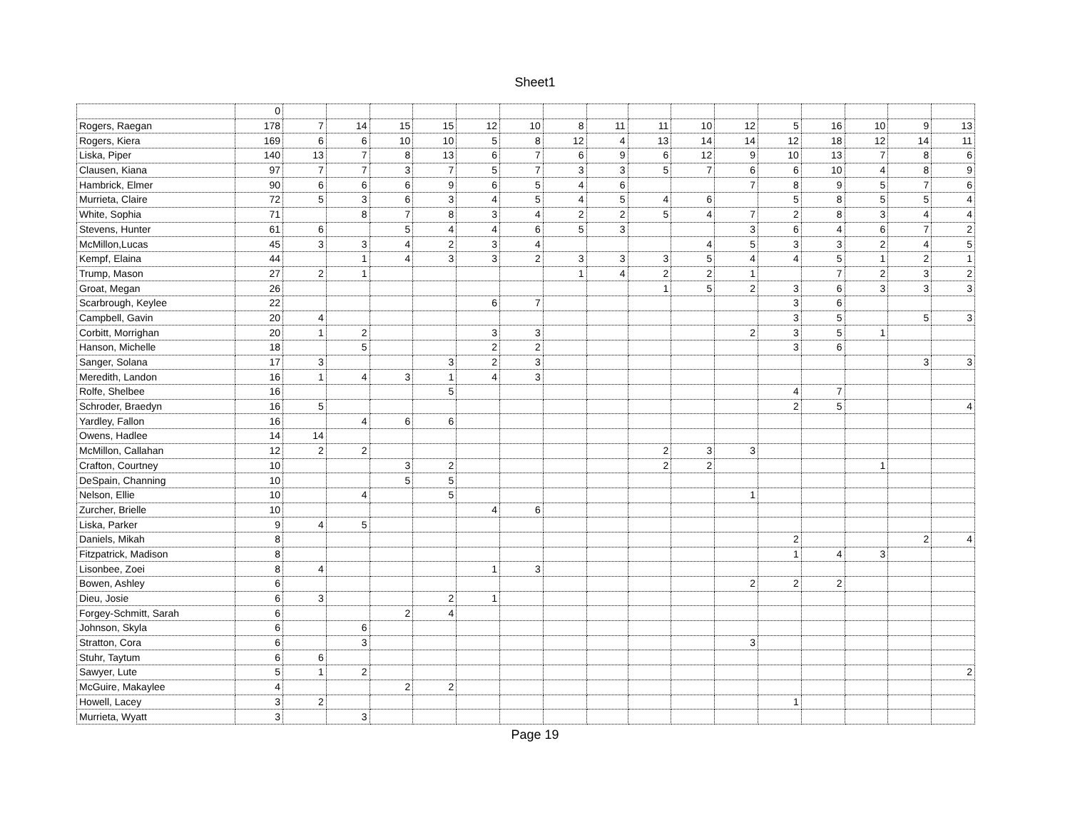Sheet1
| | 0 | | | | | | | | | | | | | | | | |
| Rogers, Raegan | 178 | 7 | 14 | 15 | 15 | 12 | 10 | 8 | 11 | 11 | 10 | 12 | 5 | 16 | 10 | 9 | 13 |
| Rogers, Kiera | 169 | 6 | 6 | 10 | 10 | 5 | 8 | 12 | 4 | 13 | 14 | 14 | 12 | 18 | 12 | 14 | 11 |
| Liska, Piper | 140 | 13 | 7 | 8 | 13 | 6 | 7 | 6 | 9 | 6 | 12 | 9 | 10 | 13 | 7 | 8 | 6 |
| Clausen, Kiana | 97 | 7 | 7 | 3 | 7 | 5 | 7 | 3 | 3 | 5 | 7 | 6 | 6 | 10 | 4 | 8 | 9 |
| Hambrick, Elmer | 90 | 6 | 6 | 6 | 9 | 6 | 5 | 4 | 6 | | | 7 | 8 | 9 | 5 | 7 | 6 |
| Murrieta, Claire | 72 | 5 | 3 | 6 | 3 | 4 | 5 | 4 | 5 | 4 | 6 | | 5 | 8 | 5 | 5 | 4 |
| White, Sophia | 71 | | 8 | 7 | 8 | 3 | 4 | 2 | 2 | 5 | 4 | 7 | 2 | 8 | 3 | 4 | 4 |
| Stevens, Hunter | 61 | 6 | | 5 | 4 | 4 | 6 | 5 | 3 | | | 3 | 6 | 4 | 6 | 7 | 2 |
| McMillon,Lucas | 45 | 3 | 3 | 4 | 2 | 3 | 4 | | | | 4 | 5 | 3 | 3 | 2 | 4 | 5 |
| Kempf, Elaina | 44 | | 1 | 4 | 3 | 3 | 2 | 3 | 3 | 3 | 5 | 4 | 4 | 5 | 1 | 2 | 1 |
| Trump, Mason | 27 | 2 | 1 | | | | | 1 | 4 | 2 | 2 | 1 | | 7 | 2 | 3 | 2 |
| Groat, Megan | 26 | | | | | | | | | 1 | 5 | 2 | 3 | 6 | 3 | 3 | 3 |
| Scarbrough, Keylee | 22 | | | | | 6 | 7 | | | | | | 3 | 6 | | | |
| Campbell, Gavin | 20 | 4 | | | | | | | | | | | 3 | 5 | | 5 | 3 |
| Corbitt, Morrighan | 20 | 1 | 2 | | | 3 | 3 | | | | | 2 | 3 | 5 | 1 | | |
| Hanson, Michelle | 18 | | 5 | | | 2 | 2 | | | | | | 3 | 6 | | | |
| Sanger, Solana | 17 | 3 | | | 3 | 2 | 3 | | | | | | | | | 3 | 3 |
| Meredith, Landon | 16 | 1 | 4 | 3 | 1 | 4 | 3 | | | | | | | | | | |
| Rolfe, Shelbee | 16 | | | | 5 | | | | | | | | 4 | 7 | | | |
| Schroder, Braedyn | 16 | 5 | | | | | | | | | | | 2 | 5 | | | 4 |
| Yardley, Fallon | 16 | | 4 | 6 | 6 | | | | | | | | | | | | |
| Owens, Hadlee | 14 | 14 | | | | | | | | | | | | | | | |
| McMillon, Callahan | 12 | 2 | 2 | | | | | | | 2 | 3 | 3 | | | | | |
| Crafton, Courtney | 10 | | | 3 | 2 | | | | | 2 | 2 | | | | 1 | | |
| DeSpain, Channing | 10 | | | 5 | 5 | | | | | | | | | | | | |
| Nelson, Ellie | 10 | | 4 | | 5 | | | | | | | 1 | | | | | |
| Zurcher, Brielle | 10 | | | | | 4 | 6 | | | | | | | | | | |
| Liska, Parker | 9 | 4 | 5 | | | | | | | | | | | | | | |
| Daniels, Mikah | 8 | | | | | | | | | | | | 2 | | | 2 | 4 |
| Fitzpatrick, Madison | 8 | | | | | | | | | | | | 1 | 4 | 3 | | |
| Lisonbee, Zoei | 8 | 4 | | | | 1 | 3 | | | | | | | | | | |
| Bowen, Ashley | 6 | | | | | | | | | | | 2 | 2 | 2 | | | |
| Dieu, Josie | 6 | 3 | | | 2 | 1 | | | | | | | | | | | |
| Forgey-Schmitt, Sarah | 6 | | | 2 | 4 | | | | | | | | | | | | |
| Johnson, Skyla | 6 | | 6 | | | | | | | | | | | | | | |
| Stratton, Cora | 6 | | 3 | | | | | | | | | 3 | | | | | |
| Stuhr, Taytum | 6 | 6 | | | | | | | | | | | | | | | |
| Sawyer, Lute | 5 | 1 | 2 | | | | | | | | | | | | | | 2 |
| McGuire, Makaylee | 4 | | | 2 | 2 | | | | | | | | | | | | |
| Howell, Lacey | 3 | 2 | | | | | | | | | | | 1 | | | | |
| Murrieta, Wyatt | 3 | | 3 | | | | | | | | | | | | | | |
Page 19